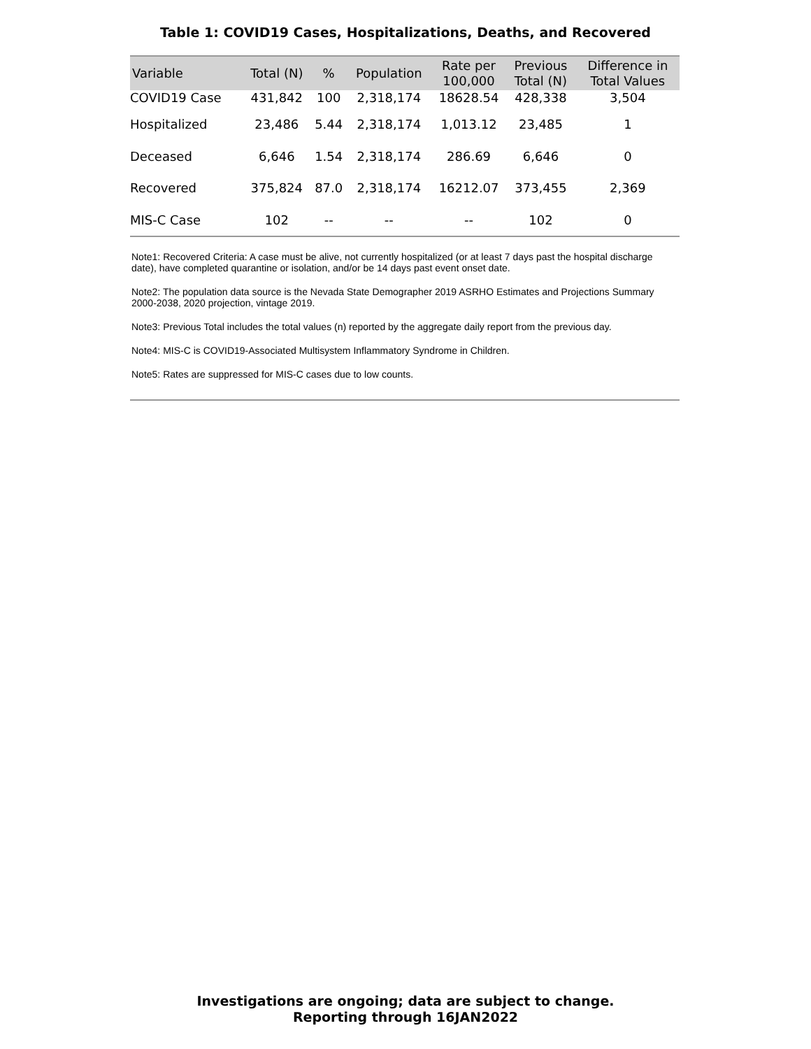Table 1: COVID19 Cases, Hospitalizations, Deaths, and Recovered
| Variable | Total (N) | % | Population | Rate per 100,000 | Previous Total (N) | Difference in Total Values |
| --- | --- | --- | --- | --- | --- | --- |
| COVID19 Case | 431,842 | 100 | 2,318,174 | 18628.54 | 428,338 | 3,504 |
| Hospitalized | 23,486 | 5.44 | 2,318,174 | 1,013.12 | 23,485 | 1 |
| Deceased | 6,646 | 1.54 | 2,318,174 | 286.69 | 6,646 | 0 |
| Recovered | 375,824 | 87.0 | 2,318,174 | 16212.07 | 373,455 | 2,369 |
| MIS-C Case | 102 | -- | -- | -- | 102 | 0 |
Note1: Recovered Criteria: A case must be alive, not currently hospitalized (or at least 7 days past the hospital discharge date), have completed quarantine or isolation, and/or be 14 days past event onset date.
Note2: The population data source is the Nevada State Demographer 2019 ASRHO Estimates and Projections Summary 2000-2038, 2020 projection, vintage 2019.
Note3: Previous Total includes the total values (n) reported by the aggregate daily report from the previous day.
Note4: MIS-C is COVID19-Associated Multisystem Inflammatory Syndrome in Children.
Note5: Rates are suppressed for MIS-C cases due to low counts.
Investigations are ongoing; data are subject to change.
Reporting through 16JAN2022